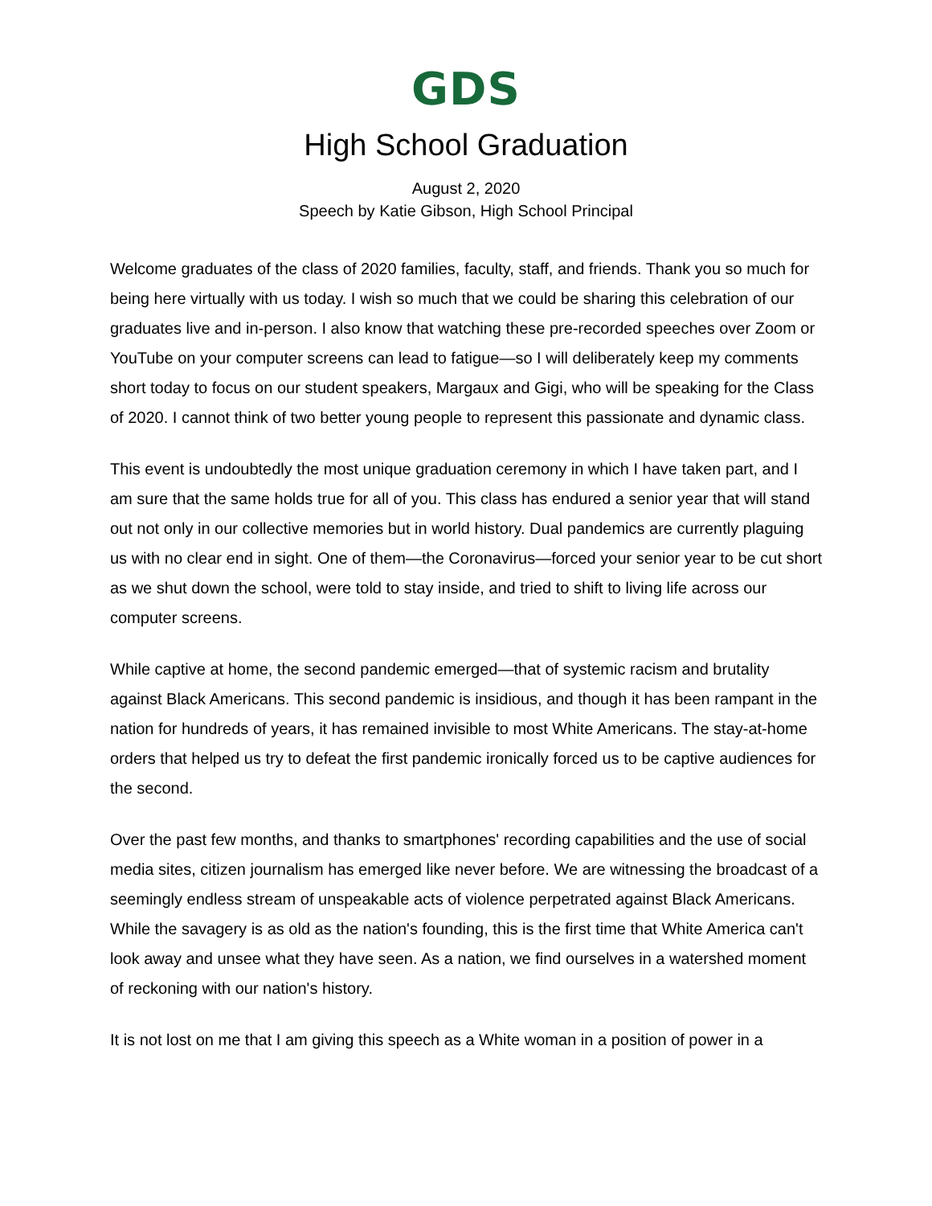GDS
High School Graduation
August 2, 2020
Speech by Katie Gibson, High School Principal
Welcome graduates of the class of 2020 families, faculty, staff, and friends. Thank you so much for being here virtually with us today. I wish so much that we could be sharing this celebration of our graduates live and in-person. I also know that watching these pre-recorded speeches over Zoom or YouTube on your computer screens can lead to fatigue—so I will deliberately keep my comments short today to focus on our student speakers, Margaux and Gigi, who will be speaking for the Class of 2020. I cannot think of two better young people to represent this passionate and dynamic class.
This event is undoubtedly the most unique graduation ceremony in which I have taken part, and I am sure that the same holds true for all of you. This class has endured a senior year that will stand out not only in our collective memories but in world history. Dual pandemics are currently plaguing us with no clear end in sight. One of them—the Coronavirus—forced your senior year to be cut short as we shut down the school, were told to stay inside, and tried to shift to living life across our computer screens.
While captive at home, the second pandemic emerged—that of systemic racism and brutality against Black Americans. This second pandemic is insidious, and though it has been rampant in the nation for hundreds of years, it has remained invisible to most White Americans. The stay-at-home orders that helped us try to defeat the first pandemic ironically forced us to be captive audiences for the second.
Over the past few months, and thanks to smartphones' recording capabilities and the use of social media sites, citizen journalism has emerged like never before. We are witnessing the broadcast of a seemingly endless stream of unspeakable acts of violence perpetrated against Black Americans. While the savagery is as old as the nation's founding, this is the first time that White America can't look away and unsee what they have seen. As a nation, we find ourselves in a watershed moment of reckoning with our nation's history.
It is not lost on me that I am giving this speech as a White woman in a position of power in a